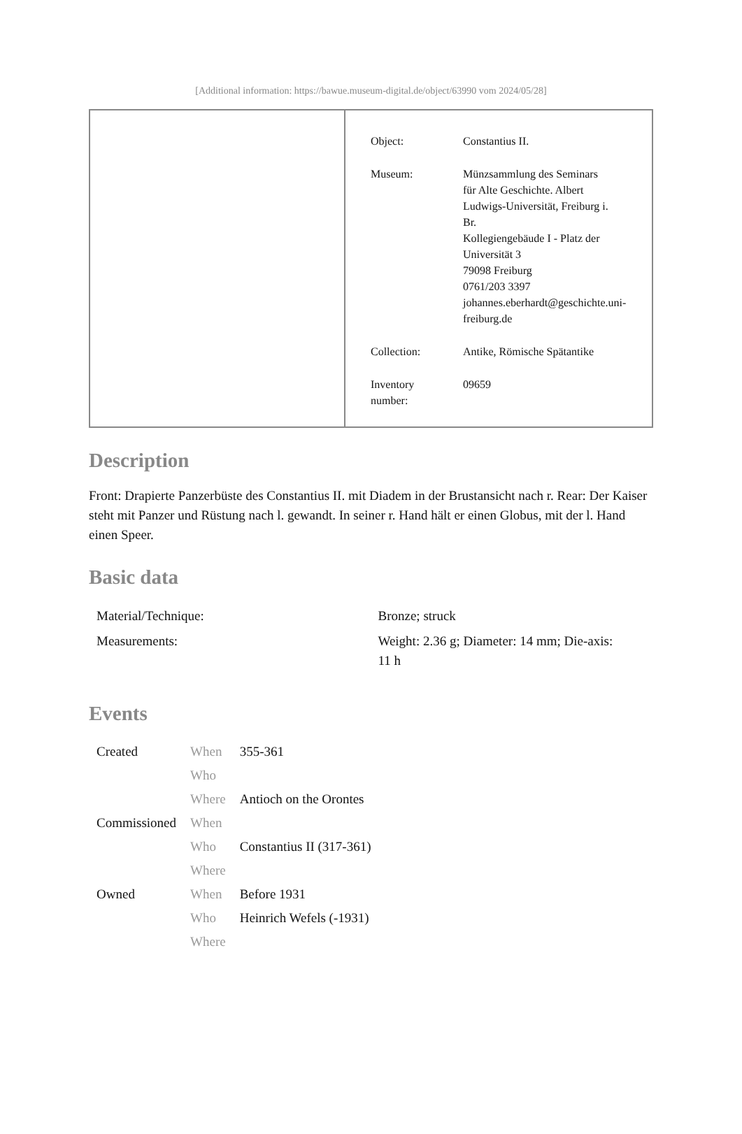[Additional information: https://bawue.museum-digital.de/object/63990 vom 2024/05/28]
| Object: | Constantius II. |
| Museum: | Münzsammlung des Seminars für Alte Geschichte. Albert Ludwigs-Universität, Freiburg i. Br. Kollegiengebäude I - Platz der Universität 3 79098 Freiburg 0761/203 3397 johannes.eberhardt@geschichte.uni- freiburg.de |
| Collection: | Antike, Römische Spätantike |
| Inventory number: | 09659 |
Description
Front: Drapierte Panzerbüste des Constantius II. mit Diadem in der Brustansicht nach r. Rear: Der Kaiser steht mit Panzer und Rüstung nach l. gewandt. In seiner r. Hand hält er einen Globus, mit der l. Hand einen Speer.
Basic data
| Material/Technique: | Bronze; struck |
| Measurements: | Weight: 2.36 g; Diameter: 14 mm; Die-axis: 11 h |
Events
| Created | When | 355-361 |
| | Who | |
| | Where | Antioch on the Orontes |
| Commissioned | When | |
| | Who | Constantius II (317-361) |
| | Where | |
| Owned | When | Before 1931 |
| | Who | Heinrich Wefels (-1931) |
| | Where | |